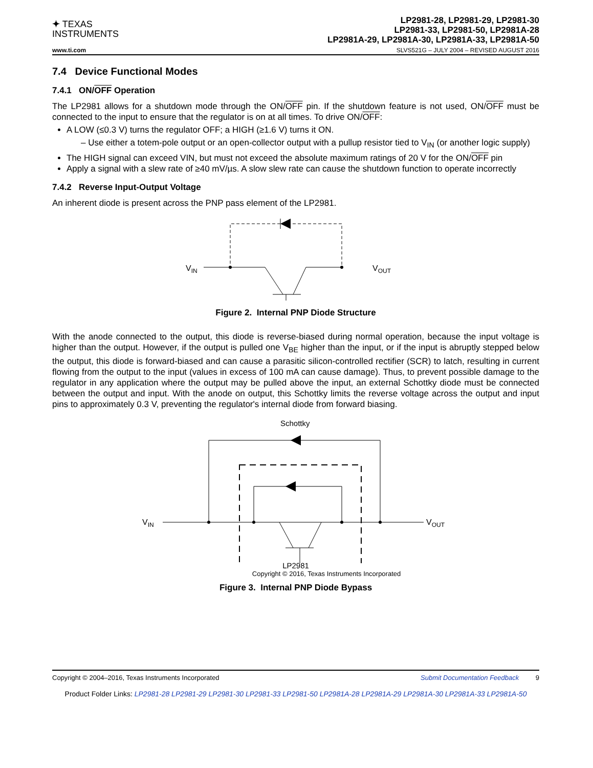✦ TEXAS
INSTRUMENTS
LP2981-28, LP2981-29, LP2981-30
LP2981-33, LP2981-50, LP2981A-28
LP2981A-29, LP2981A-30, LP2981A-33, LP2981A-50
www.ti.com SLVS521G – JULY 2004 – REVISED AUGUST 2016
7.4 Device Functional Modes
7.4.1 ON/OFF Operation
The LP2981 allows for a shutdown mode through the ON/OFF pin. If the shutdown feature is not used, ON/OFF must be connected to the input to ensure that the regulator is on at all times. To drive ON/OFF:
A LOW (≤0.3 V) turns the regulator OFF; a HIGH (≥1.6 V) turns it ON.
– Use either a totem-pole output or an open-collector output with a pullup resistor tied to V<sub>IN</sub> (or another logic supply)
The HIGH signal can exceed VIN, but must not exceed the absolute maximum ratings of 20 V for the ON/OFF pin
Apply a signal with a slew rate of ≥40 mV/µs. A slow slew rate can cause the shutdown function to operate incorrectly
7.4.2 Reverse Input-Output Voltage
An inherent diode is present across the PNP pass element of the LP2981.
VIN
VOUT
Figure 2. Internal PNP Diode Structure
With the anode connected to the output, this diode is reverse-biased during normal operation, because the input voltage is higher than the output. However, if the output is pulled one V<sub>BE</sub> higher than the input, or if the input is abruptly stepped below the output, this diode is forward-biased and can cause a parasitic silicon-controlled rectifier (SCR) to latch, resulting in current flowing from the output to the input (values in excess of 100 mA can cause damage). Thus, to prevent possible damage to the regulator in any application where the output may be pulled above the input, an external Schottky diode must be connected between the output and input. With the anode on output, this Schottky limits the reverse voltage across the output and input pins to approximately 0.3 V, preventing the regulator's internal diode from forward biasing.
Schottky
VIN
VOUT
LP2981
Copyright © 2016, Texas Instruments Incorporated
Figure 3. Internal PNP Diode Bypass
Copyright © 2004–2016, Texas Instruments Incorporated Submit Documentation Feedback 9
Product Folder Links: LP2981-28 LP2981-29 LP2981-30 LP2981-33 LP2981-50 LP2981A-28 LP2981A-29 LP2981A-30 LP2981A-33 LP2981A-50